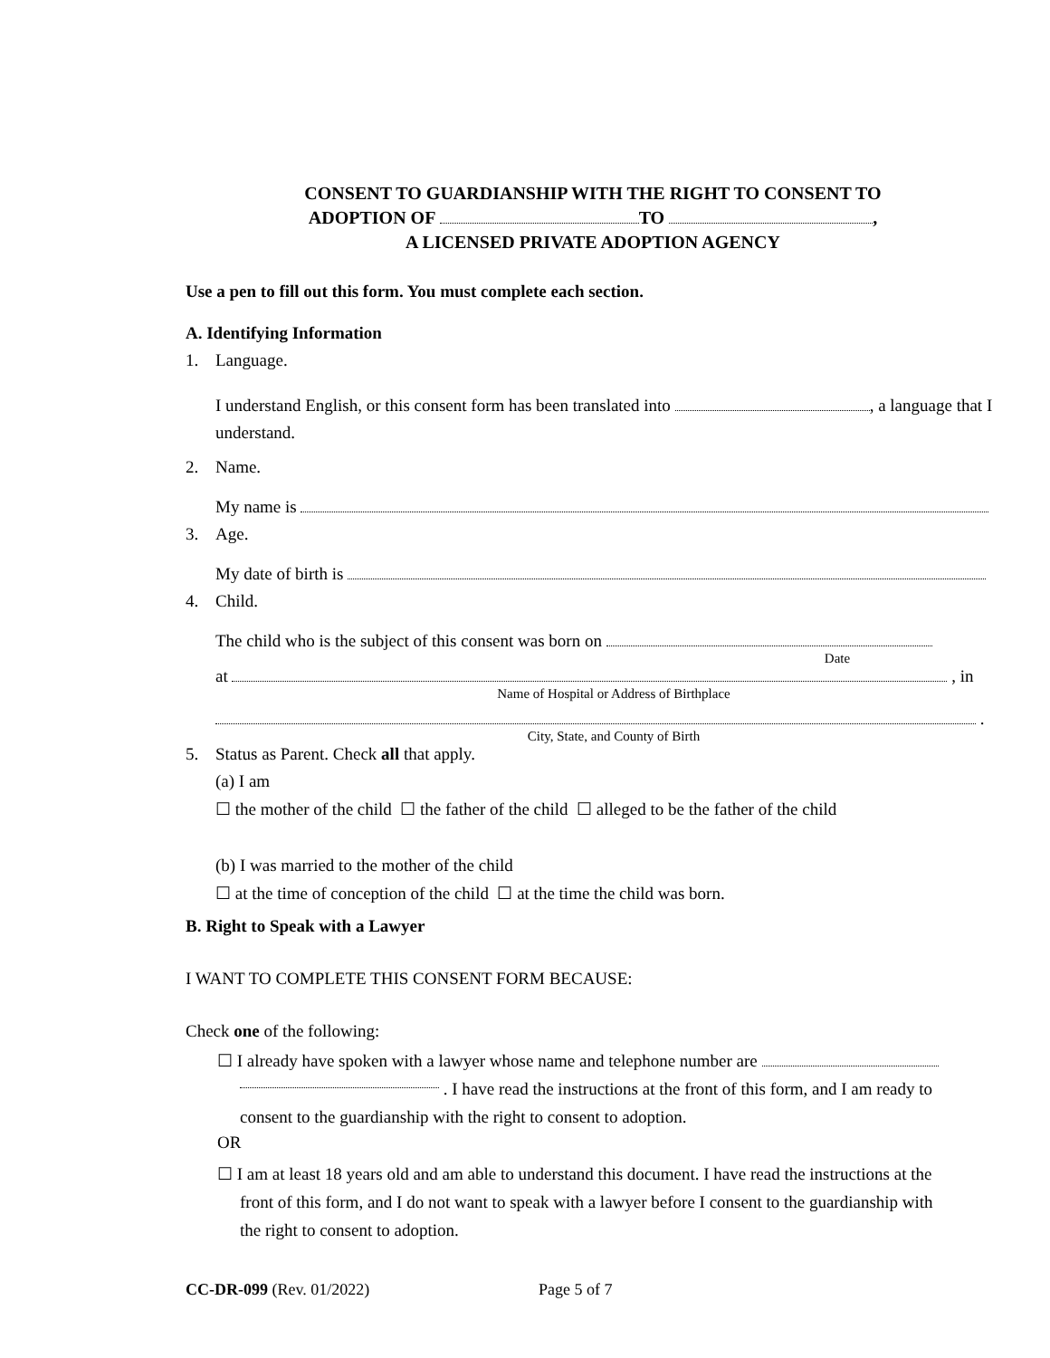CONSENT TO GUARDIANSHIP WITH THE RIGHT TO CONSENT TO
ADOPTION OF TO ,
A LICENSED PRIVATE ADOPTION AGENCY
Use a pen to fill out this form. You must complete each section.
A. Identifying Information
1. Language.
I understand English, or this consent form has been translated into , a language that I understand.
2. Name.
My name is
3. Age.
My date of birth is
4. Child.
The child who is the subject of this consent was born on
Date
at , in
Name of Hospital or Address of Birthplace
.
City, State, and County of Birth
5. Status as Parent. Check all that apply.
(a) I am
☐ the mother of the child ☐ the father of the child ☐ alleged to be the father of the child
(b) I was married to the mother of the child
☐ at the time of conception of the child ☐ at the time the child was born.
B. Right to Speak with a Lawyer
I WANT TO COMPLETE THIS CONSENT FORM BECAUSE:
Check one of the following:
☐ I already have spoken with a lawyer whose name and telephone number are
. I have read the instructions at the front of this form, and I am ready to
consent to the guardianship with the right to consent to adoption.
OR
☐ I am at least 18 years old and am able to understand this document. I have read the instructions at the
front of this form, and I do not want to speak with a lawyer before I consent to the guardianship with
the right to consent to adoption.
CC-DR-099 (Rev. 01/2022) Page 5 of 7